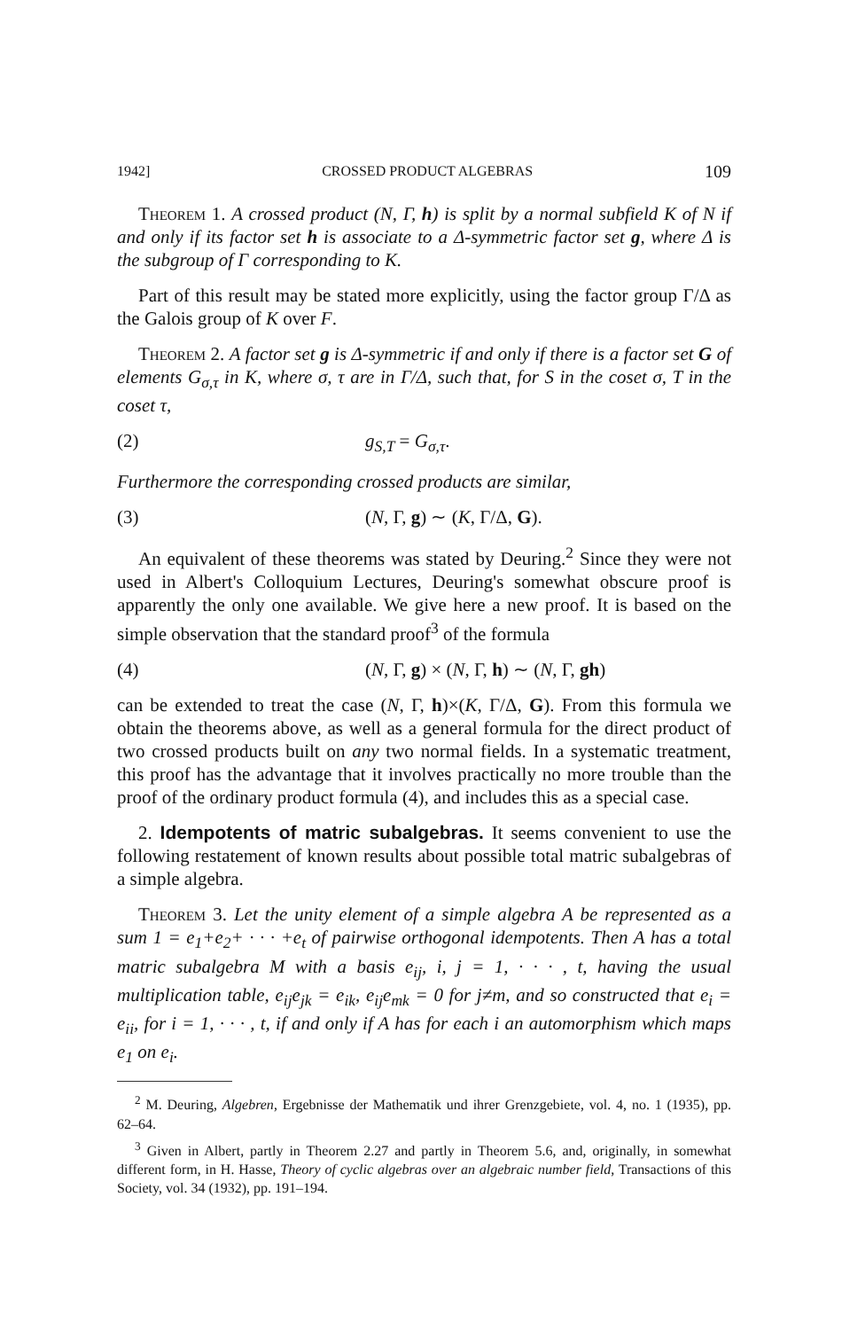1942] CROSSED PRODUCT ALGEBRAS 109
Theorem 1. A crossed product (N, Γ, h) is split by a normal subfield K of N if and only if its factor set h is associate to a Δ-symmetric factor set g, where Δ is the subgroup of Γ corresponding to K.
Part of this result may be stated more explicitly, using the factor group Γ/Δ as the Galois group of K over F.
Theorem 2. A factor set g is Δ-symmetric if and only if there is a factor set G of elements G<sub>σ,τ</sub> in K, where σ, τ are in Γ/Δ, such that, for S in the coset σ, T in the coset τ,
(2) g<sub>S,T</sub> = G<sub>σ,τ</sub>.
Furthermore the corresponding crossed products are similar,
(3) (N, Γ, g) ∼ (K, Γ/Δ, G).
An equivalent of these theorems was stated by Deuring.<sup>2</sup> Since they were not used in Albert's Colloquium Lectures, Deuring's somewhat obscure proof is apparently the only one available. We give here a new proof. It is based on the simple observation that the standard proof<sup>3</sup> of the formula
(4) (N, Γ, g) × (N, Γ, h) ∼ (N, Γ, gh)
can be extended to treat the case (N, Γ, h)×(K, Γ/Δ, G). From this formula we obtain the theorems above, as well as a general formula for the direct product of two crossed products built on any two normal fields. In a systematic treatment, this proof has the advantage that it involves practically no more trouble than the proof of the ordinary product formula (4), and includes this as a special case.
2. Idempotents of matric subalgebras. It seems convenient to use the following restatement of known results about possible total matric subalgebras of a simple algebra.
Theorem 3. Let the unity element of a simple algebra A be represented as a sum 1 = e<sub>1</sub>+e<sub>2</sub>+ · · · +e<sub>t</sub> of pairwise orthogonal idempotents. Then A has a total matric subalgebra M with a basis e<sub>ij</sub>, i, j = 1, · · · , t, having the usual multiplication table, e<sub>ij</sub>e<sub>jk</sub> = e<sub>ik</sub>, e<sub>ij</sub>e<sub>mk</sub> = 0 for j≠m, and so constructed that e<sub>i</sub> = e<sub>ii</sub>, for i = 1, · · · , t, if and only if A has for each i an automorphism which maps e<sub>1</sub> on e<sub>i</sub>.
<sup>2</sup> M. Deuring, Algebren, Ergebnisse der Mathematik und ihrer Grenzgebiete, vol. 4, no. 1 (1935), pp. 62–64.
<sup>3</sup> Given in Albert, partly in Theorem 2.27 and partly in Theorem 5.6, and, originally, in somewhat different form, in H. Hasse, Theory of cyclic algebras over an algebraic number field, Transactions of this Society, vol. 34 (1932), pp. 191–194.